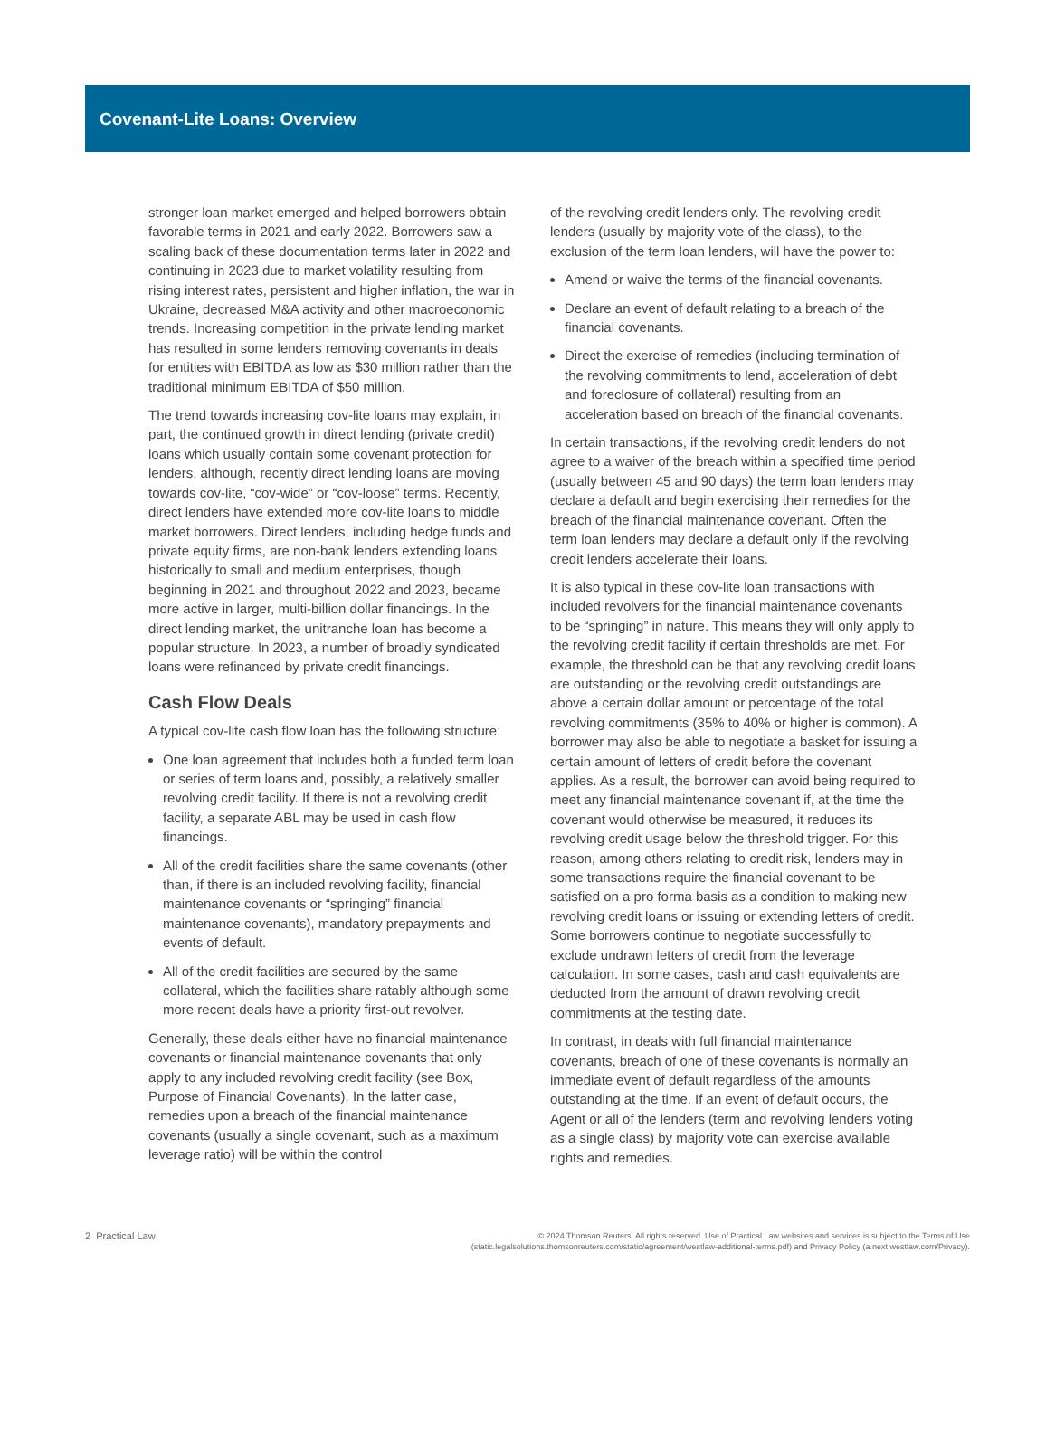Covenant-Lite Loans: Overview
stronger loan market emerged and helped borrowers obtain favorable terms in 2021 and early 2022. Borrowers saw a scaling back of these documentation terms later in 2022 and continuing in 2023 due to market volatility resulting from rising interest rates, persistent and higher inflation, the war in Ukraine, decreased M&A activity and other macroeconomic trends. Increasing competition in the private lending market has resulted in some lenders removing covenants in deals for entities with EBITDA as low as $30 million rather than the traditional minimum EBITDA of $50 million.
The trend towards increasing cov-lite loans may explain, in part, the continued growth in direct lending (private credit) loans which usually contain some covenant protection for lenders, although, recently direct lending loans are moving towards cov-lite, “cov-wide” or “cov-loose” terms. Recently, direct lenders have extended more cov-lite loans to middle market borrowers. Direct lenders, including hedge funds and private equity firms, are non-bank lenders extending loans historically to small and medium enterprises, though beginning in 2021 and throughout 2022 and 2023, became more active in larger, multi-billion dollar financings. In the direct lending market, the unitranche loan has become a popular structure. In 2023, a number of broadly syndicated loans were refinanced by private credit financings.
Cash Flow Deals
A typical cov-lite cash flow loan has the following structure:
One loan agreement that includes both a funded term loan or series of term loans and, possibly, a relatively smaller revolving credit facility. If there is not a revolving credit facility, a separate ABL may be used in cash flow financings.
All of the credit facilities share the same covenants (other than, if there is an included revolving facility, financial maintenance covenants or “springing” financial maintenance covenants), mandatory prepayments and events of default.
All of the credit facilities are secured by the same collateral, which the facilities share ratably although some more recent deals have a priority first-out revolver.
Generally, these deals either have no financial maintenance covenants or financial maintenance covenants that only apply to any included revolving credit facility (see Box, Purpose of Financial Covenants). In the latter case, remedies upon a breach of the financial maintenance covenants (usually a single covenant, such as a maximum leverage ratio) will be within the control
of the revolving credit lenders only. The revolving credit lenders (usually by majority vote of the class), to the exclusion of the term loan lenders, will have the power to:
Amend or waive the terms of the financial covenants.
Declare an event of default relating to a breach of the financial covenants.
Direct the exercise of remedies (including termination of the revolving commitments to lend, acceleration of debt and foreclosure of collateral) resulting from an acceleration based on breach of the financial covenants.
In certain transactions, if the revolving credit lenders do not agree to a waiver of the breach within a specified time period (usually between 45 and 90 days) the term loan lenders may declare a default and begin exercising their remedies for the breach of the financial maintenance covenant. Often the term loan lenders may declare a default only if the revolving credit lenders accelerate their loans.
It is also typical in these cov-lite loan transactions with included revolvers for the financial maintenance covenants to be “springing” in nature. This means they will only apply to the revolving credit facility if certain thresholds are met. For example, the threshold can be that any revolving credit loans are outstanding or the revolving credit outstandings are above a certain dollar amount or percentage of the total revolving commitments (35% to 40% or higher is common). A borrower may also be able to negotiate a basket for issuing a certain amount of letters of credit before the covenant applies. As a result, the borrower can avoid being required to meet any financial maintenance covenant if, at the time the covenant would otherwise be measured, it reduces its revolving credit usage below the threshold trigger. For this reason, among others relating to credit risk, lenders may in some transactions require the financial covenant to be satisfied on a pro forma basis as a condition to making new revolving credit loans or issuing or extending letters of credit. Some borrowers continue to negotiate successfully to exclude undrawn letters of credit from the leverage calculation. In some cases, cash and cash equivalents are deducted from the amount of drawn revolving credit commitments at the testing date.
In contrast, in deals with full financial maintenance covenants, breach of one of these covenants is normally an immediate event of default regardless of the amounts outstanding at the time. If an event of default occurs, the Agent or all of the lenders (term and revolving lenders voting as a single class) by majority vote can exercise available rights and remedies.
2 Practical Law
© 2024 Thomson Reuters. All rights reserved. Use of Practical Law websites and services is subject to the Terms of Use
(static.legalsolutions.thomsonreuters.com/static/agreement/westlaw-additional-terms.pdf) and Privacy Policy (a.next.westlaw.com/Privacy).